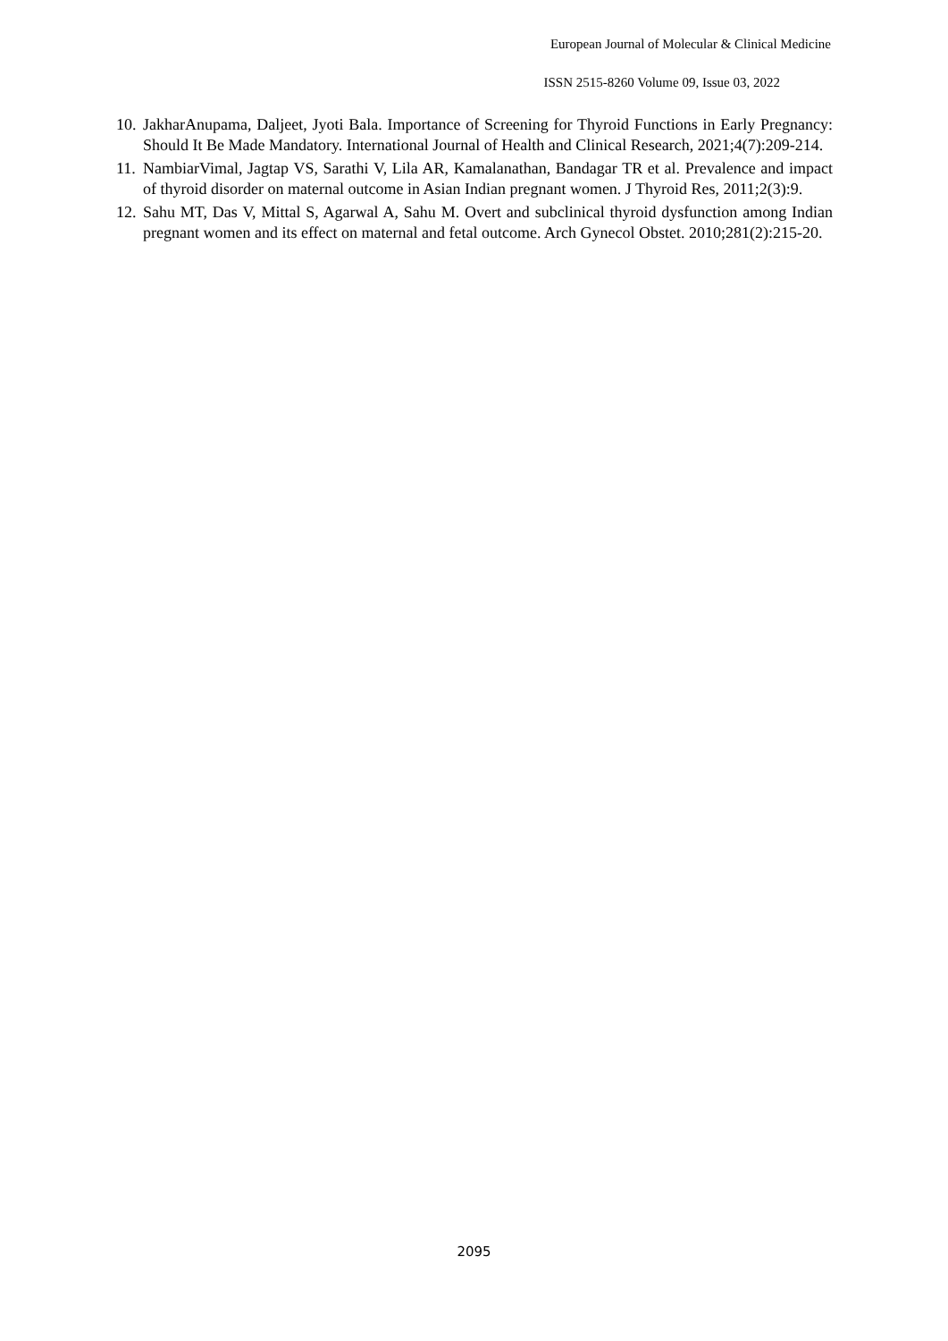European Journal of Molecular & Clinical Medicine
ISSN 2515-8260 Volume 09, Issue 03, 2022
10. JakharAnupama, Daljeet, Jyoti Bala. Importance of Screening for Thyroid Functions in Early Pregnancy: Should It Be Made Mandatory. International Journal of Health and Clinical Research, 2021;4(7):209-214.
11. NambiarVimal, Jagtap VS, Sarathi V, Lila AR, Kamalanathan, Bandagar TR et al. Prevalence and impact of thyroid disorder on maternal outcome in Asian Indian pregnant women. J Thyroid Res, 2011;2(3):9.
12. Sahu MT, Das V, Mittal S, Agarwal A, Sahu M. Overt and subclinical thyroid dysfunction among Indian pregnant women and its effect on maternal and fetal outcome. Arch Gynecol Obstet. 2010;281(2):215-20.
2095